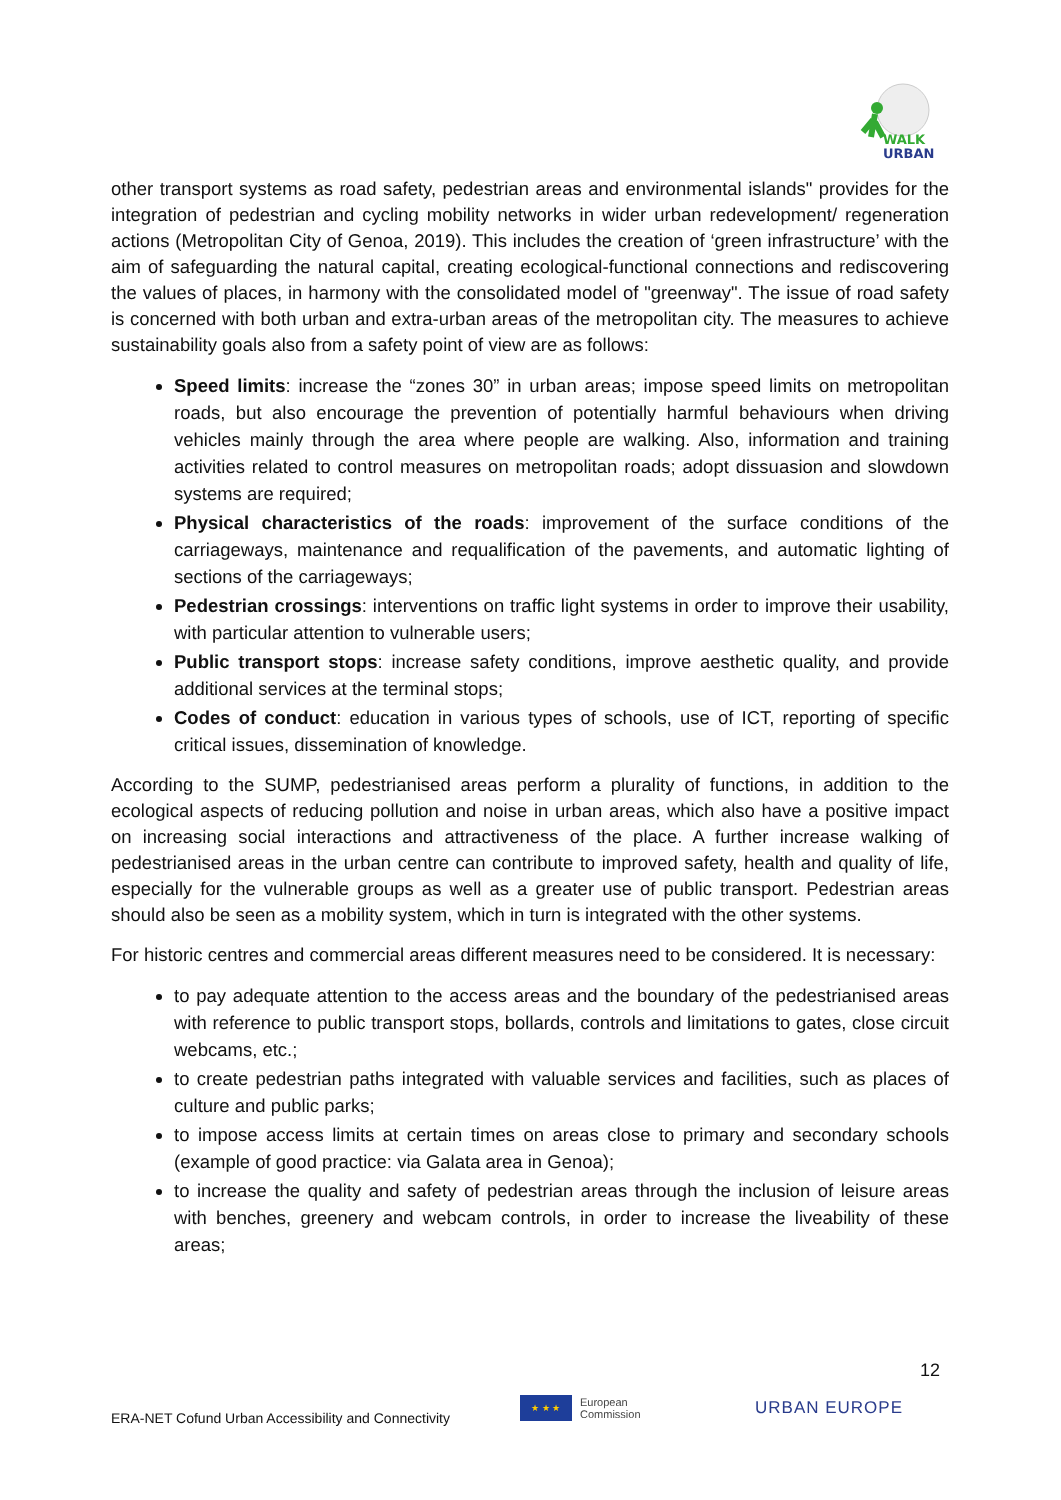WALK
URBAN
other transport systems as road safety, pedestrian areas and environmental islands" provides for the integration of pedestrian and cycling mobility networks in wider urban redevelopment/ regeneration actions (Metropolitan City of Genoa, 2019). This includes the creation of ‘green infrastructure’ with the aim of safeguarding the natural capital, creating ecological-functional connections and rediscovering the values of places, in harmony with the consolidated model of "greenway". The issue of road safety is concerned with both urban and extra-urban areas of the metropolitan city. The measures to achieve sustainability goals also from a safety point of view are as follows:
Speed limits: increase the “zones 30” in urban areas; impose speed limits on metropolitan roads, but also encourage the prevention of potentially harmful behaviours when driving vehicles mainly through the area where people are walking. Also, information and training activities related to control measures on metropolitan roads; adopt dissuasion and slowdown systems are required;
Physical characteristics of the roads: improvement of the surface conditions of the carriageways, maintenance and requalification of the pavements, and automatic lighting of sections of the carriageways;
Pedestrian crossings: interventions on traffic light systems in order to improve their usability, with particular attention to vulnerable users;
Public transport stops: increase safety conditions, improve aesthetic quality, and provide additional services at the terminal stops;
Codes of conduct: education in various types of schools, use of ICT, reporting of specific critical issues, dissemination of knowledge.
According to the SUMP, pedestrianised areas perform a plurality of functions, in addition to the ecological aspects of reducing pollution and noise in urban areas, which also have a positive impact on increasing social interactions and attractiveness of the place. A further increase walking of pedestrianised areas in the urban centre can contribute to improved safety, health and quality of life, especially for the vulnerable groups as well as a greater use of public transport. Pedestrian areas should also be seen as a mobility system, which in turn is integrated with the other systems.
For historic centres and commercial areas different measures need to be considered. It is necessary:
to pay adequate attention to the access areas and the boundary of the pedestrianised areas with reference to public transport stops, bollards, controls and limitations to gates, close circuit webcams, etc.;
to create pedestrian paths integrated with valuable services and facilities, such as places of culture and public parks;
to impose access limits at certain times on areas close to primary and secondary schools (example of good practice: via Galata area in Genoa);
to increase the quality and safety of pedestrian areas through the inclusion of leisure areas with benches, greenery and webcam controls, in order to increase the liveability of these areas;
12
ERA-NET Cofund Urban Accessibility and Connectivity
★ ★ ★
European
Commission
URBAN EUROPE